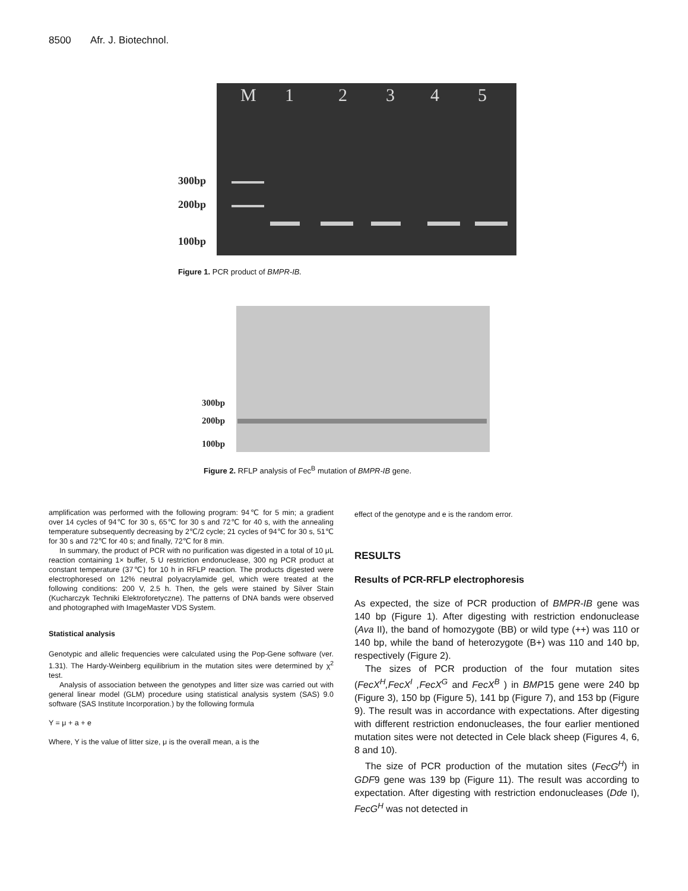8500 Afr. J. Biotechnol.
M
1
2
3
4
5
300bp
200bp
100bp
Figure 1. PCR product of BMPR-IB.
300bp
200bp
100bp
Figure 2. RFLP analysis of Fec<sup>B</sup> mutation of BMPR-IB gene.
amplification was performed with the following program: 94℃ for 5 min; a gradient over 14 cycles of 94℃ for 30 s, 65℃ for 30 s and 72℃ for 40 s, with the annealing temperature subsequently decreasing by 2℃/2 cycle; 21 cycles of 94℃ for 30 s, 51℃ for 30 s and 72℃ for 40 s; and finally, 72℃ for 8 min.
In summary, the product of PCR with no purification was digested in a total of 10 μL reaction containing 1× buffer, 5 U restriction endonuclease, 300 ng PCR product at constant temperature (37℃) for 10 h in RFLP reaction. The products digested were electrophoresed on 12% neutral polyacrylamide gel, which were treated at the following conditions: 200 V, 2.5 h. Then, the gels were stained by Silver Stain (Kucharczyk Techniki Elektroforetyczne). The patterns of DNA bands were observed and photographed with ImageMaster VDS System.
Statistical analysis
Genotypic and allelic frequencies were calculated using the Pop-Gene software (ver. 1.31). The Hardy-Weinberg equilibrium in the mutation sites were determined by χ<sup>2</sup> test.
Analysis of association between the genotypes and litter size was carried out with general linear model (GLM) procedure using statistical analysis system (SAS) 9.0 software (SAS Institute Incorporation.) by the following formula
Y = μ + a + e
Where, Y is the value of litter size, μ is the overall mean, a is the
effect of the genotype and e is the random error.
RESULTS
Results of PCR-RFLP electrophoresis
As expected, the size of PCR production of BMPR-IB gene was 140 bp (Figure 1). After digesting with restriction endonuclease (Ava II), the band of homozygote (BB) or wild type (++) was 110 or 140 bp, while the band of heterozygote (B+) was 110 and 140 bp, respectively (Figure 2).
The sizes of PCR production of the four mutation sites (FecX<sup>H</sup>,FecX<sup>I</sup> ,FecX<sup>G</sup> and FecX<sup>B</sup> ) in BMP15 gene were 240 bp (Figure 3), 150 bp (Figure 5), 141 bp (Figure 7), and 153 bp (Figure 9). The result was in accordance with expectations. After digesting with different restriction endonucleases, the four earlier mentioned mutation sites were not detected in Cele black sheep (Figures 4, 6, 8 and 10).
The size of PCR production of the mutation sites (FecG<sup>H</sup>) in GDF9 gene was 139 bp (Figure 11). The result was according to expectation. After digesting with restriction endonucleases (Dde I), FecG<sup>H</sup> was not detected in